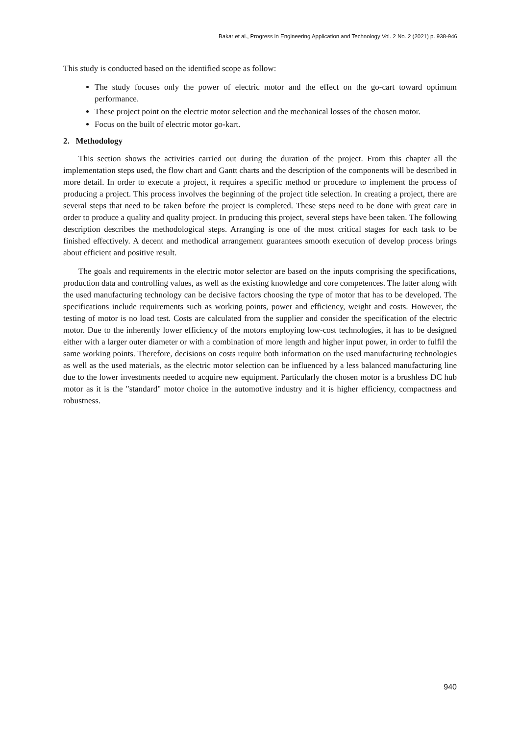Bakar et al., Progress in Engineering Application and Technology Vol. 2 No. 2 (2021) p. 938-946
This study is conducted based on the identified scope as follow:
The study focuses only the power of electric motor and the effect on the go-cart toward optimum performance.
These project point on the electric motor selection and the mechanical losses of the chosen motor.
Focus on the built of electric motor go-kart.
2. Methodology
This section shows the activities carried out during the duration of the project. From this chapter all the implementation steps used, the flow chart and Gantt charts and the description of the components will be described in more detail. In order to execute a project, it requires a specific method or procedure to implement the process of producing a project. This process involves the beginning of the project title selection. In creating a project, there are several steps that need to be taken before the project is completed. These steps need to be done with great care in order to produce a quality and quality project. In producing this project, several steps have been taken. The following description describes the methodological steps. Arranging is one of the most critical stages for each task to be finished effectively. A decent and methodical arrangement guarantees smooth execution of develop process brings about efficient and positive result.
The goals and requirements in the electric motor selector are based on the inputs comprising the specifications, production data and controlling values, as well as the existing knowledge and core competences. The latter along with the used manufacturing technology can be decisive factors choosing the type of motor that has to be developed. The specifications include requirements such as working points, power and efficiency, weight and costs. However, the testing of motor is no load test. Costs are calculated from the supplier and consider the specification of the electric motor. Due to the inherently lower efficiency of the motors employing low-cost technologies, it has to be designed either with a larger outer diameter or with a combination of more length and higher input power, in order to fulfil the same working points. Therefore, decisions on costs require both information on the used manufacturing technologies as well as the used materials, as the electric motor selection can be influenced by a less balanced manufacturing line due to the lower investments needed to acquire new equipment. Particularly the chosen motor is a brushless DC hub motor as it is the "standard" motor choice in the automotive industry and it is higher efficiency, compactness and robustness.
940